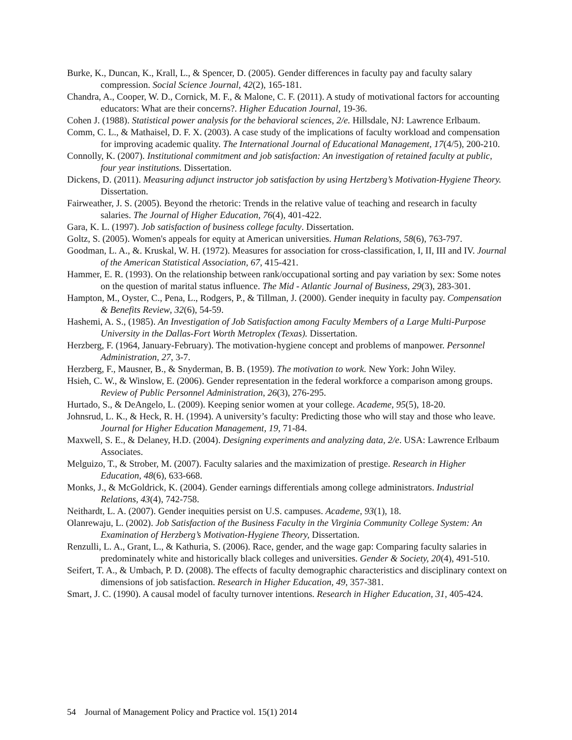Burke, K., Duncan, K., Krall, L., & Spencer, D. (2005). Gender differences in faculty pay and faculty salary compression. Social Science Journal, 42(2), 165-181.
Chandra, A., Cooper, W. D., Cornick, M. F., & Malone, C. F. (2011). A study of motivational factors for accounting educators: What are their concerns?. Higher Education Journal, 19-36.
Cohen J. (1988). Statistical power analysis for the behavioral sciences, 2/e. Hillsdale, NJ: Lawrence Erlbaum.
Comm, C. L., & Mathaisel, D. F. X. (2003). A case study of the implications of faculty workload and compensation for improving academic quality. The International Journal of Educational Management, 17(4/5), 200-210.
Connolly, K. (2007). Institutional commitment and job satisfaction: An investigation of retained faculty at public, four year institutions. Dissertation.
Dickens, D. (2011). Measuring adjunct instructor job satisfaction by using Hertzberg’s Motivation-Hygiene Theory. Dissertation.
Fairweather, J. S. (2005). Beyond the rhetoric: Trends in the relative value of teaching and research in faculty salaries. The Journal of Higher Education, 76(4), 401-422.
Gara, K. L. (1997). Job satisfaction of business college faculty. Dissertation.
Goltz, S. (2005). Women's appeals for equity at American universities. Human Relations, 58(6), 763-797.
Goodman, L. A., &. Kruskal, W. H. (1972). Measures for association for cross-classification, I, II, III and IV. Journal of the American Statistical Association, 67, 415-421.
Hammer, E. R. (1993). On the relationship between rank/occupational sorting and pay variation by sex: Some notes on the question of marital status influence. The Mid - Atlantic Journal of Business, 29(3), 283-301.
Hampton, M., Oyster, C., Pena, L., Rodgers, P., & Tillman, J. (2000). Gender inequity in faculty pay. Compensation & Benefits Review, 32(6), 54-59.
Hashemi, A. S., (1985). An Investigation of Job Satisfaction among Faculty Members of a Large Multi-Purpose University in the Dallas-Fort Worth Metroplex (Texas). Dissertation.
Herzberg, F. (1964, January-February). The motivation-hygiene concept and problems of manpower. Personnel Administration, 27, 3-7.
Herzberg, F., Mausner, B., & Snyderman, B. B. (1959). The motivation to work. New York: John Wiley.
Hsieh, C. W., & Winslow, E. (2006). Gender representation in the federal workforce a comparison among groups. Review of Public Personnel Administration, 26(3), 276-295.
Hurtado, S., & DeAngelo, L. (2009). Keeping senior women at your college. Academe, 95(5), 18-20.
Johnsrud, L. K., & Heck, R. H. (1994). A university’s faculty: Predicting those who will stay and those who leave. Journal for Higher Education Management, 19, 71-84.
Maxwell, S. E., & Delaney, H.D. (2004). Designing experiments and analyzing data, 2/e. USA: Lawrence Erlbaum Associates.
Melguizo, T., & Strober, M. (2007). Faculty salaries and the maximization of prestige. Research in Higher Education, 48(6), 633-668.
Monks, J., & McGoldrick, K. (2004). Gender earnings differentials among college administrators. Industrial Relations, 43(4), 742-758.
Neithardt, L. A. (2007). Gender inequities persist on U.S. campuses. Academe, 93(1), 18.
Olanrewaju, L. (2002). Job Satisfaction of the Business Faculty in the Virginia Community College System: An Examination of Herzberg’s Motivation-Hygiene Theory, Dissertation.
Renzulli, L. A., Grant, L., & Kathuria, S. (2006). Race, gender, and the wage gap: Comparing faculty salaries in predominately white and historically black colleges and universities. Gender & Society, 20(4), 491-510.
Seifert, T. A., & Umbach, P. D. (2008). The effects of faculty demographic characteristics and disciplinary context on dimensions of job satisfaction. Research in Higher Education, 49, 357-381.
Smart, J. C. (1990). A causal model of faculty turnover intentions. Research in Higher Education, 31, 405-424.
54 Journal of Management Policy and Practice vol. 15(1) 2014